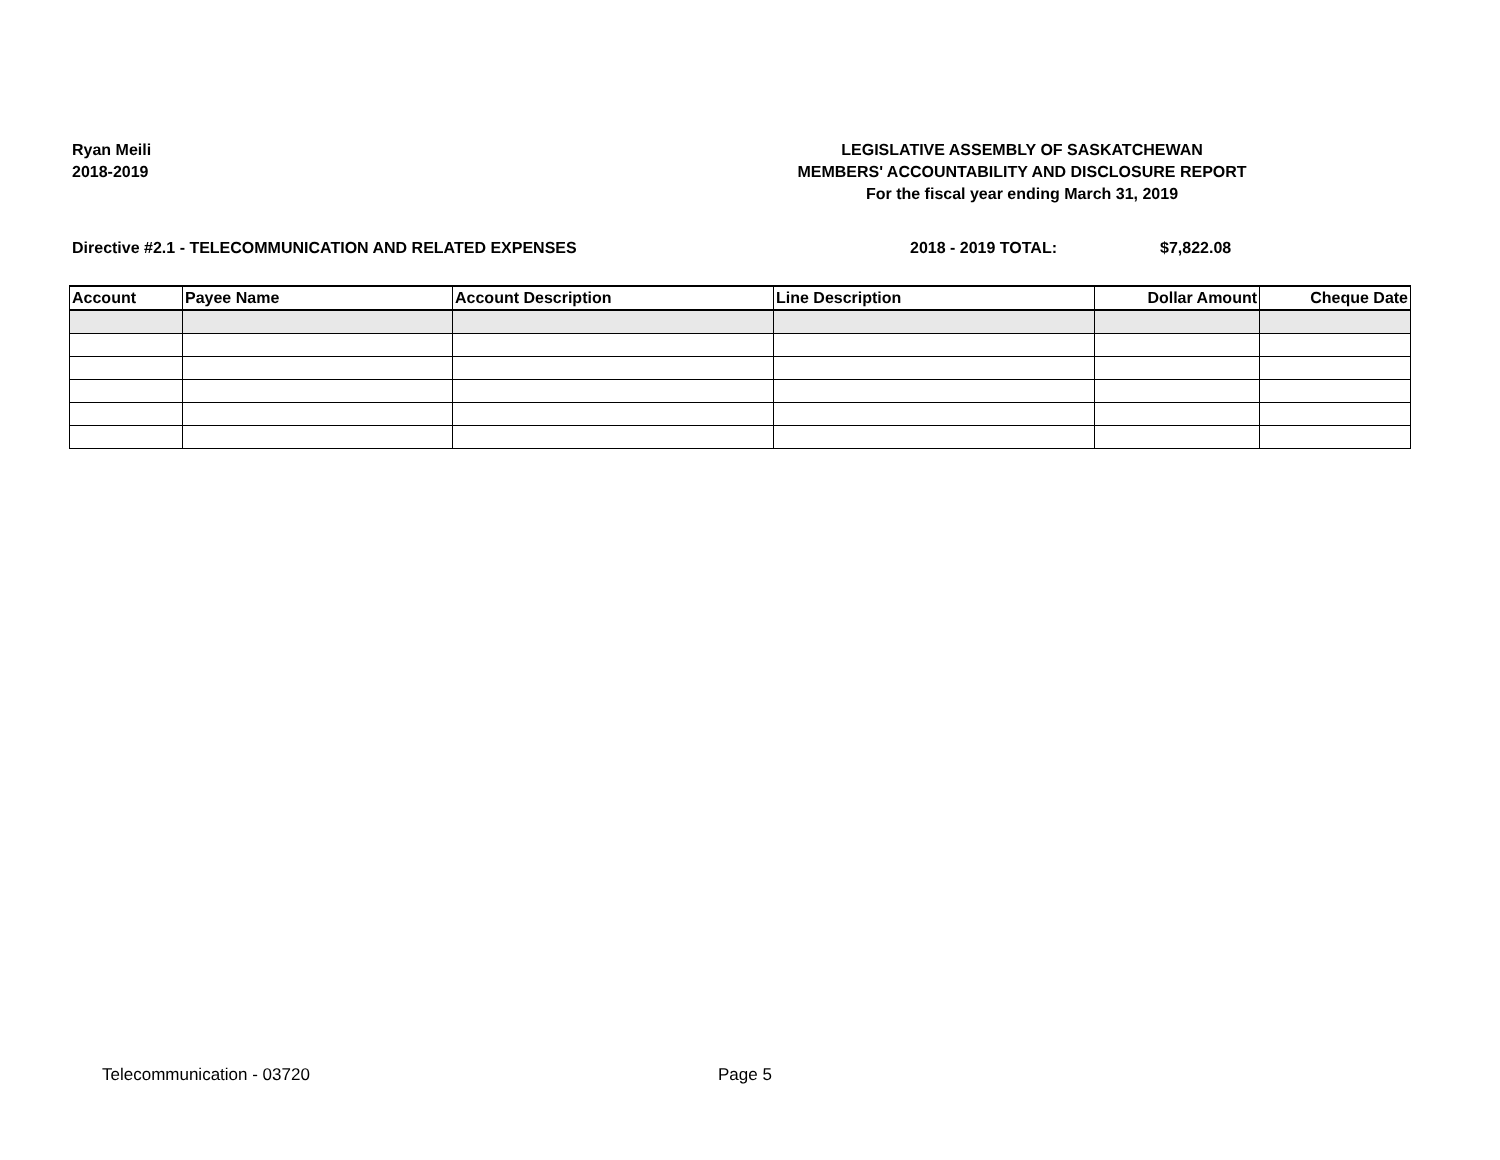Ryan Meili
2018-2019
LEGISLATIVE ASSEMBLY OF SASKATCHEWAN
MEMBERS' ACCOUNTABILITY AND DISCLOSURE REPORT
For the fiscal year ending March 31, 2019
Directive #2.1 - TELECOMMUNICATION AND RELATED EXPENSES 2018 - 2019 TOTAL: $7,822.08
| Account | Payee Name | Account Description | Line Description | Dollar Amount | Cheque Date |
| --- | --- | --- | --- | --- | --- |
Telecommunication - 03720 Page 5